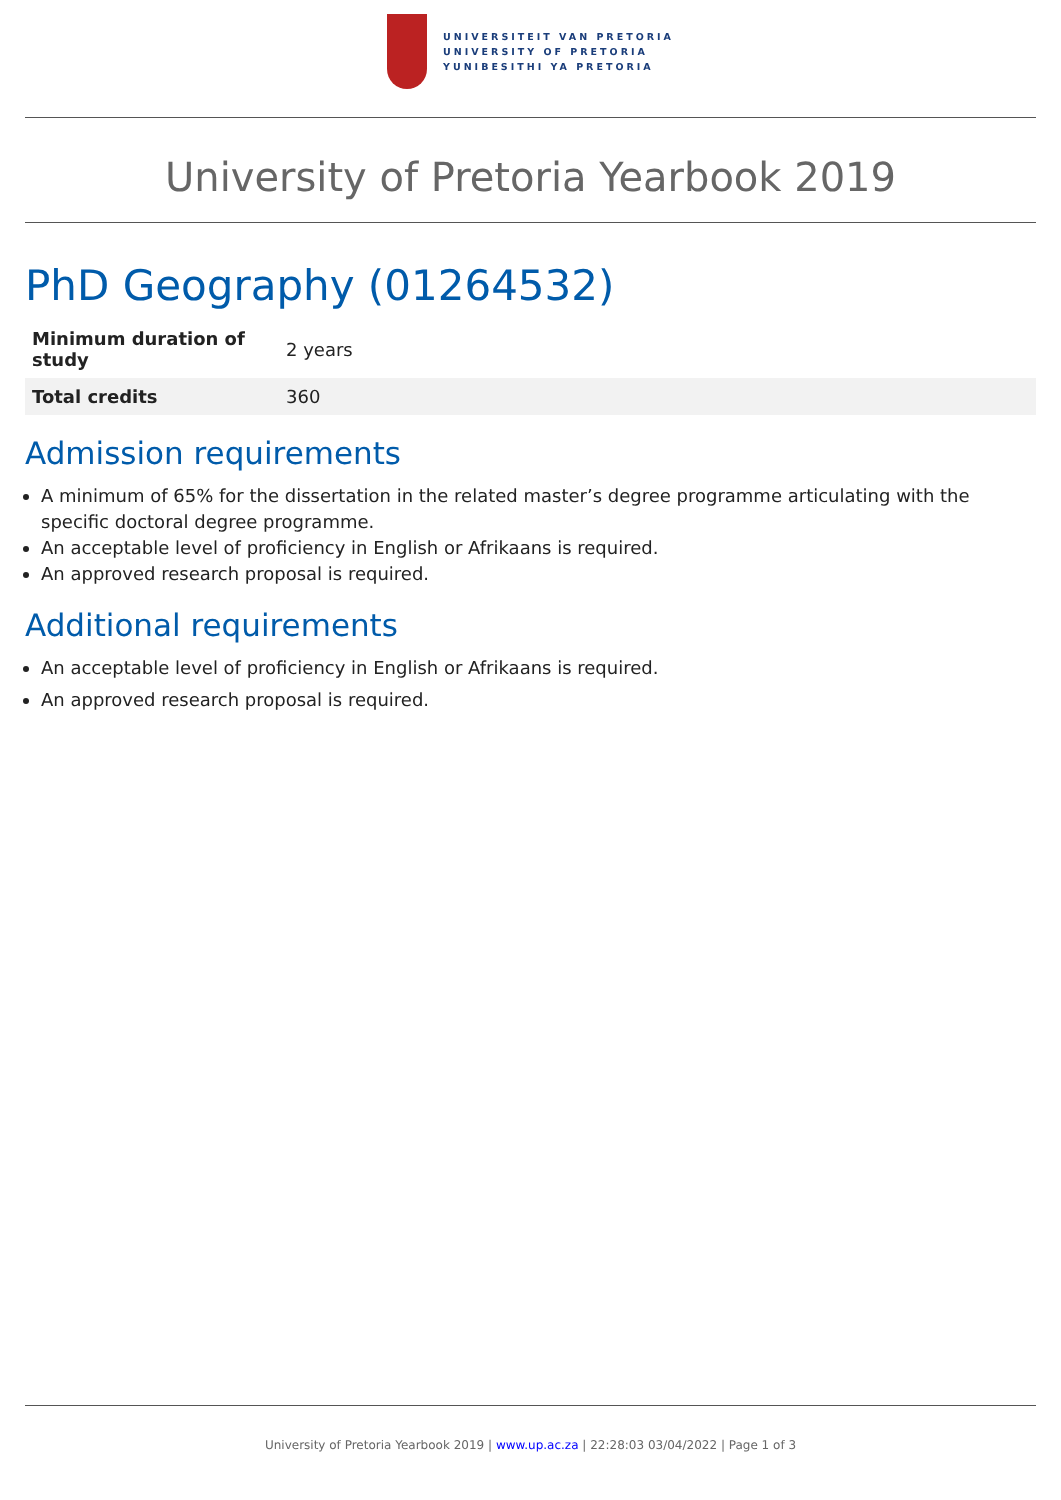UNIVERSITEIT VAN PRETORIA
UNIVERSITY OF PRETORIA
YUNIBESITHI YA PRETORIA
University of Pretoria Yearbook 2019
PhD Geography (01264532)
| Minimum duration of study | 2 years |
| Total credits | 360 |
Admission requirements
A minimum of 65% for the dissertation in the related master’s degree programme articulating with the specific doctoral degree programme.
An acceptable level of proficiency in English or Afrikaans is required.
An approved research proposal is required.
Additional requirements
An acceptable level of proficiency in English or Afrikaans is required.
An approved research proposal is required.
University of Pretoria Yearbook 2019 | www.up.ac.za | 22:28:03 03/04/2022 | Page 1 of 3